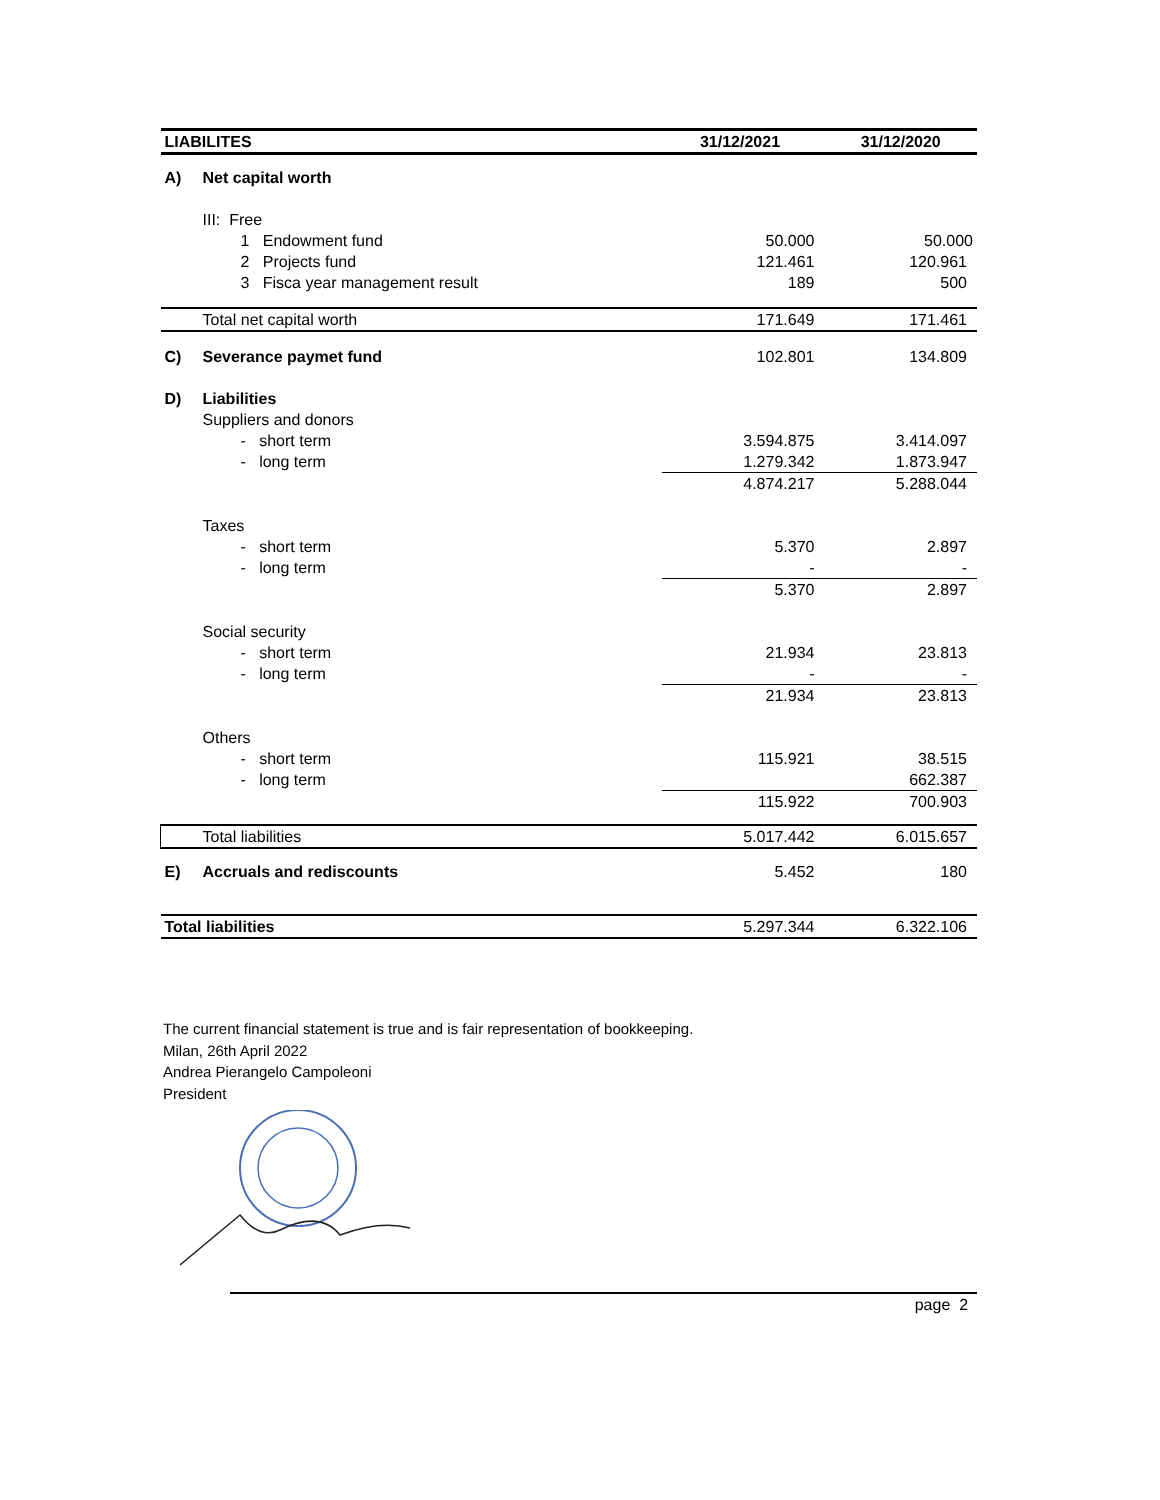| LIABILITES | | | 31/12/2021 | 31/12/2020 |
| --- | --- | --- | --- | --- |
| A) | Net capital worth | | | |
| | III: Free | | | |
| | | 1 Endowment fund | 50.000 | 50.000 |
| | | 2 Projects fund | 121.461 | 120.961 |
| | | 3 Fisca year management result | 189 | 500 |
| | Total net capital worth | | 171.649 | 171.461 |
| C) | Severance paymet fund | | 102.801 | 134.809 |
| D) | Liabilities | | | |
| | Suppliers and donors | | | |
| | | - short term | 3.594.875 | 3.414.097 |
| | | - long term | 1.279.342 | 1.873.947 |
| | | | 4.874.217 | 5.288.044 |
| | Taxes | | | |
| | | - short term | 5.370 | 2.897 |
| | | - long term | - | - |
| | | | 5.370 | 2.897 |
| | Social security | | | |
| | | - short term | 21.934 | 23.813 |
| | | - long term | - | - |
| | | | 21.934 | 23.813 |
| | Others | | | |
| | | - short term | 115.921 | 38.515 |
| | | - long term | | 662.387 |
| | | | 115.922 | 700.903 |
| | Total liabilities | | 5.017.442 | 6.015.657 |
| E) | Accruals and rediscounts | | 5.452 | 180 |
| Total liabilities | | | 5.297.344 | 6.322.106 |
The current financial statement is true and is fair representation of bookkeeping.
Milan, 26th April 2022
Andrea Pierangelo Campoleoni
President
page 2